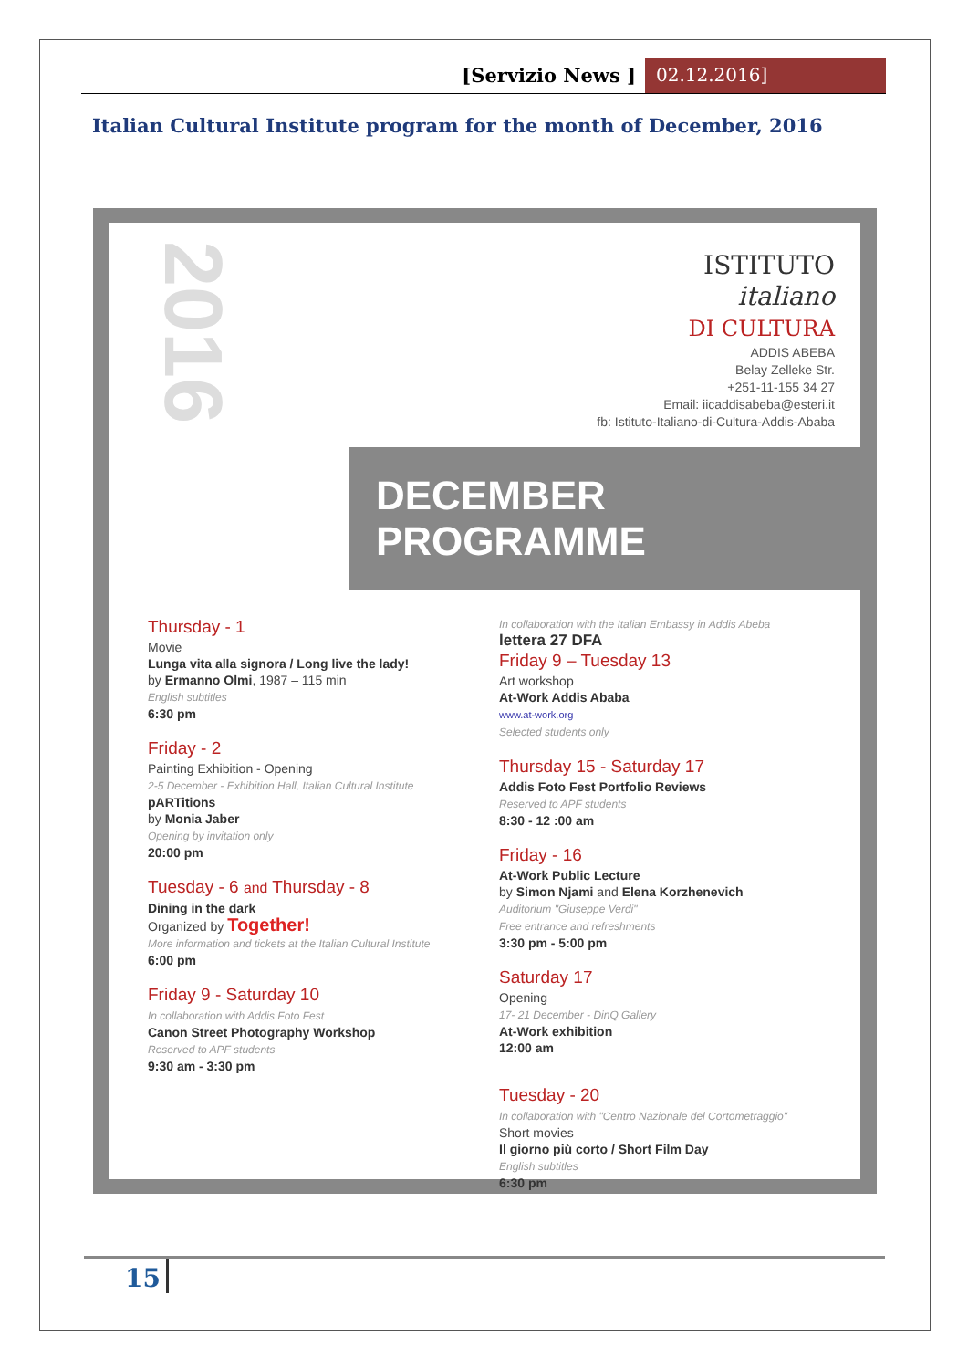[Servizio News ] 02.12.2016]
Italian Cultural Institute program for the month of December, 2016
2016
ISTITUTO
italiano
DI CULTURA
ADDIS ABEBA
Belay Zelleke Str.
+251-11-155 34 27
Email: iicaddisabeba@esteri.it
fb: Istituto-Italiano-di-Cultura-Addis-Ababa
DECEMBER PROGRAMME
Thursday - 1
Movie
Lunga vita alla signora / Long live the lady!
by Ermanno Olmi, 1987 – 115 min
English subtitles
6:30 pm
Friday - 2
Painting Exhibition - Opening
2-5 December - Exhibition Hall, Italian Cultural Institute
pARTitions
by Monia Jaber
Opening by invitation only
20:00 pm
Tuesday - 6 and Thursday - 8
Dining in the dark
Organized by Together!
More information and tickets at the Italian Cultural Institute
6:00 pm
Friday 9 - Saturday 10
In collaboration with Addis Foto Fest
Canon Street Photography Workshop
Reserved to APF students
9:30 am - 3:30 pm
In collaboration with the Italian Embassy in Addis Abeba
lettera 27 DFA
Friday 9 – Tuesday 13
Art workshop
At-Work Addis Ababa
www.at-work.org
Selected students only
Thursday 15 - Saturday 17
Addis Foto Fest Portfolio Reviews
Reserved to APF students
8:30 - 12 :00 am
Friday - 16
At-Work Public Lecture
by Simon Njami and Elena Korzhenevich
Auditorium "Giuseppe Verdi"
Free entrance and refreshments
3:30 pm - 5:00 pm
Saturday 17
Opening
17- 21 December - DinQ Gallery
At-Work exhibition
12:00 am
Tuesday - 20
In collaboration with "Centro Nazionale del Cortometraggio"
Short movies
Il giorno più corto / Short Film Day
English subtitles
6:30 pm
15